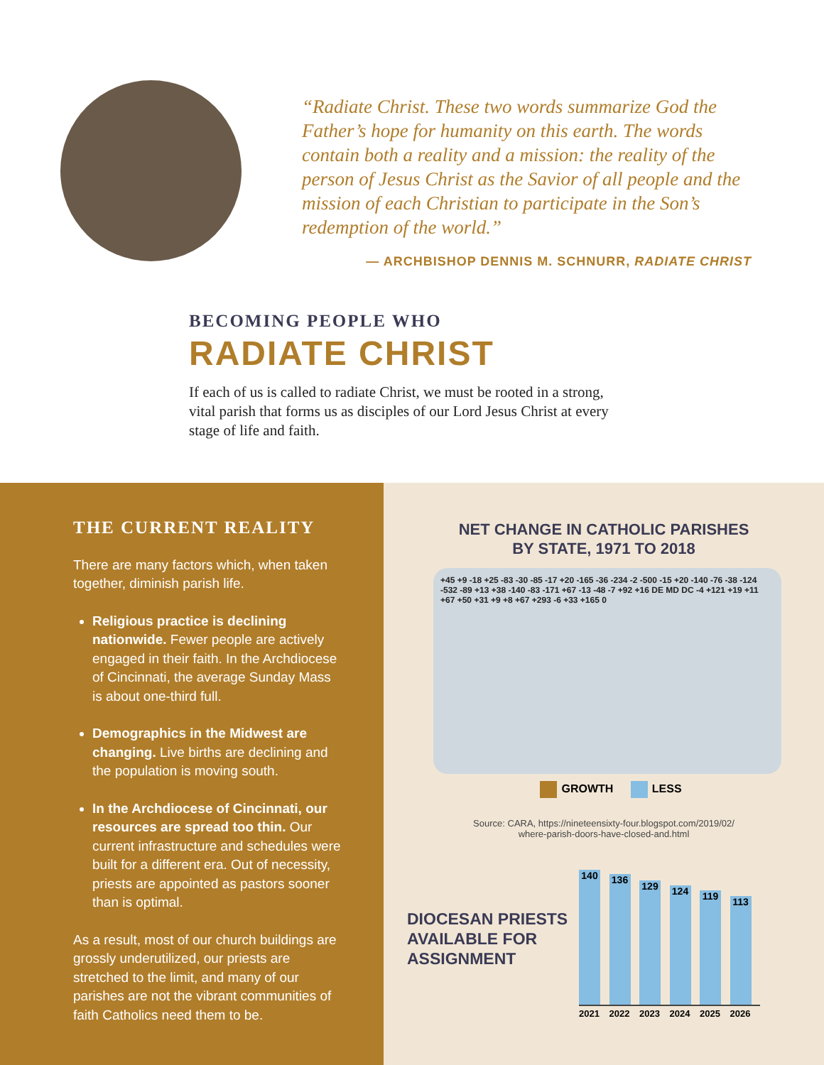“Radiate Christ. These two words summarize God the Father’s hope for humanity on this earth. The words contain both a reality and a mission: the reality of the person of Jesus Christ as the Savior of all people and the mission of each Christian to participate in the Son’s redemption of the world.”
— ARCHBISHOP DENNIS M. SCHNURR, RADIATE CHRIST
BECOMING PEOPLE WHO
RADIATE CHRIST
If each of us is called to radiate Christ, we must be rooted in a strong, vital parish that forms us as disciples of our Lord Jesus Christ at every stage of life and faith.
THE CURRENT REALITY
There are many factors which, when taken together, diminish parish life.
Religious practice is declining nationwide. Fewer people are actively engaged in their faith. In the Archdiocese of Cincinnati, the average Sunday Mass is about one-third full.
Demographics in the Midwest are changing. Live births are declining and the population is moving south.
In the Archdiocese of Cincinnati, our resources are spread too thin. Our current infrastructure and schedules were built for a different era. Out of necessity, priests are appointed as pastors sooner than is optimal.
As a result, most of our church buildings are grossly underutilized, our priests are stretched to the limit, and many of our parishes are not the vibrant communities of faith Catholics need them to be.
NET CHANGE IN CATHOLIC PARISHES
BY STATE, 1971 TO 2018
+45 +9 -18 +25 -83 -30 -85 -17 +20 -165 -36 -234 -2 -500 -15 +20 -140 -76 -38 -124 -532 -89 +13 +38 -140 -83 -171 +67 -13 -48 -7 +92 +16 DE MD DC -4 +121 +19 +11 +67 +50 +31 +9 +8 +67 +293 -6 +33 +165 0
GROWTH LESS
Source: CARA, https://nineteensixty-four.blogspot.com/2019/02/
where-parish-doors-have-closed-and.html
DIOCESAN PRIESTS
AVAILABLE FOR
ASSIGNMENT
140
136
129
124
119
113
2021 2022 2023 2024 2025 2026